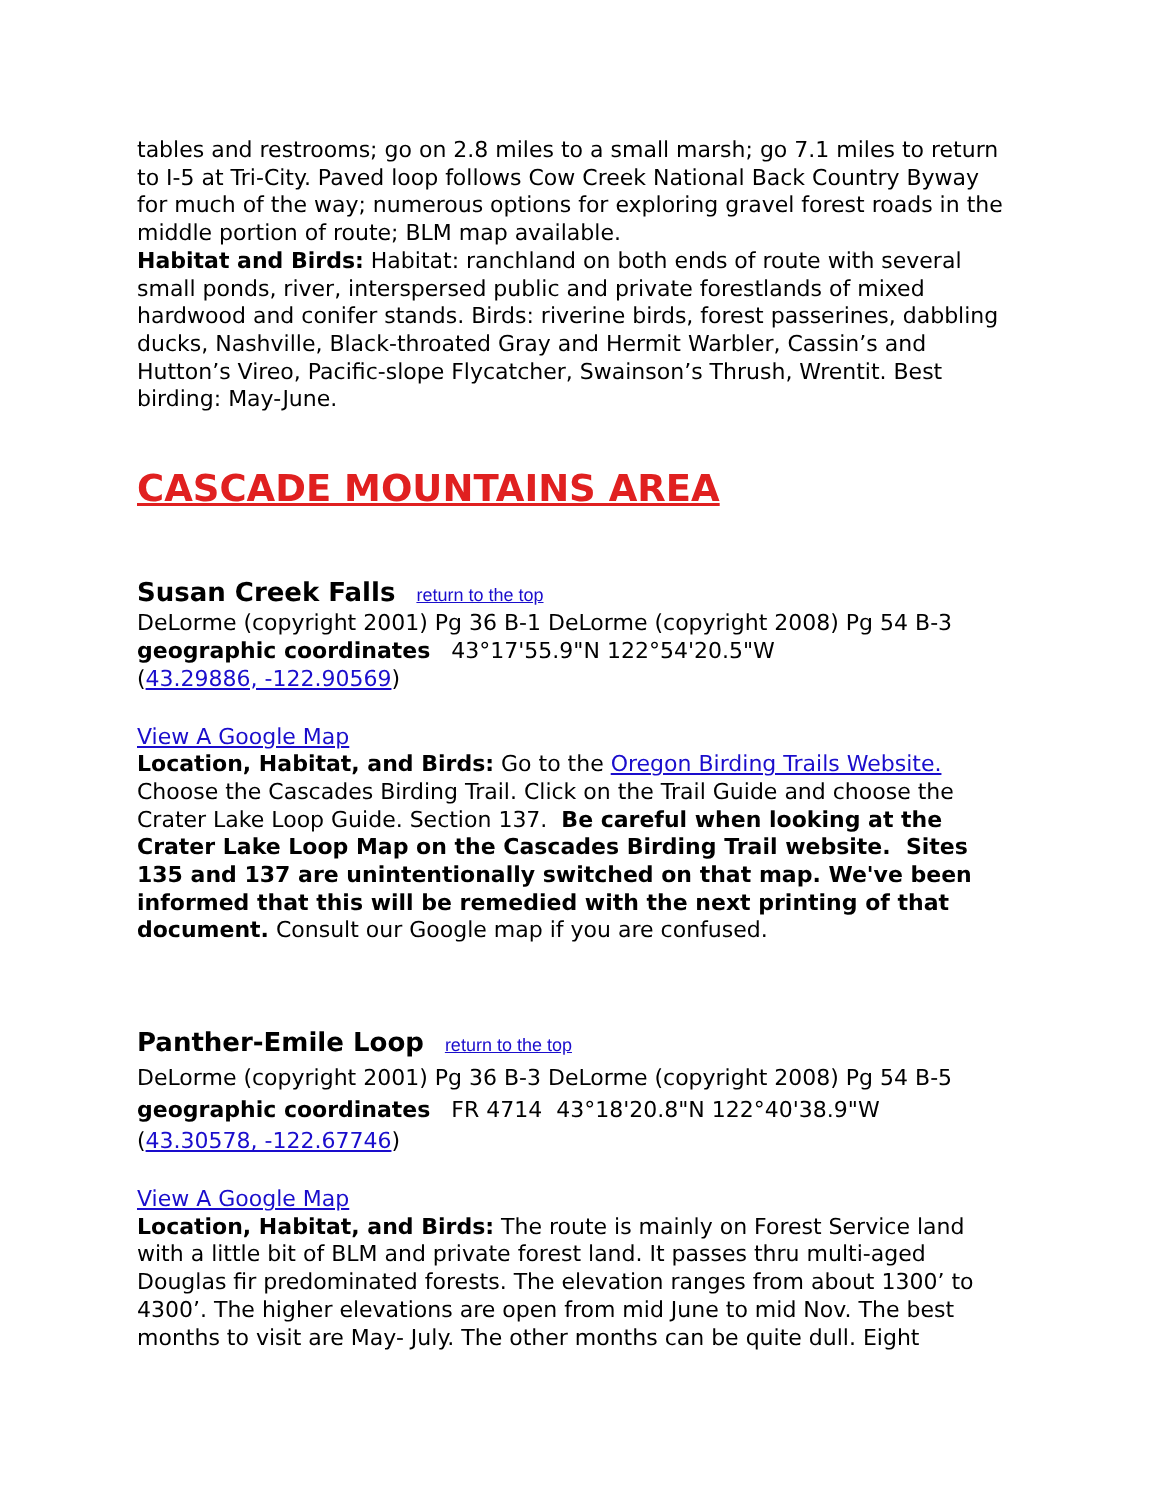tables and restrooms; go on 2.8 miles to a small marsh; go 7.1 miles to return to I-5 at Tri-City. Paved loop follows Cow Creek National Back Country Byway for much of the way; numerous options for exploring gravel forest roads in the middle portion of route; BLM map available.
Habitat and Birds: Habitat: ranchland on both ends of route with several small ponds, river, interspersed public and private forestlands of mixed hardwood and conifer stands. Birds: riverine birds, forest passerines, dabbling ducks, Nashville, Black-throated Gray and Hermit Warbler, Cassin’s and Hutton’s Vireo, Pacific-slope Flycatcher, Swainson’s Thrush, Wrentit. Best birding: May-June.
CASCADE MOUNTAINS AREA
Susan Creek Falls
return to the top
DeLorme (copyright 2001) Pg 36 B-1 DeLorme (copyright 2008) Pg 54 B-3
geographic coordinates 43°17'55.9"N 122°54'20.5"W
(43.29886, -122.90569)
View A Google Map
Location, Habitat, and Birds: Go to the Oregon Birding Trails Website. Choose the Cascades Birding Trail. Click on the Trail Guide and choose the Crater Lake Loop Guide. Section 137. Be careful when looking at the Crater Lake Loop Map on the Cascades Birding Trail website. Sites 135 and 137 are unintentionally switched on that map. We've been informed that this will be remedied with the next printing of that document. Consult our Google map if you are confused.
Panther-Emile Loop
return to the top
DeLorme (copyright 2001) Pg 36 B-3 DeLorme (copyright 2008) Pg 54 B-5
geographic coordinates FR 4714 43°18'20.8"N 122°40'38.9"W
(43.30578, -122.67746)
View A Google Map
Location, Habitat, and Birds: The route is mainly on Forest Service land with a little bit of BLM and private forest land. It passes thru multi-aged Douglas fir predominated forests. The elevation ranges from about 1300’ to 4300’. The higher elevations are open from mid June to mid Nov. The best months to visit are May- July. The other months can be quite dull. Eight